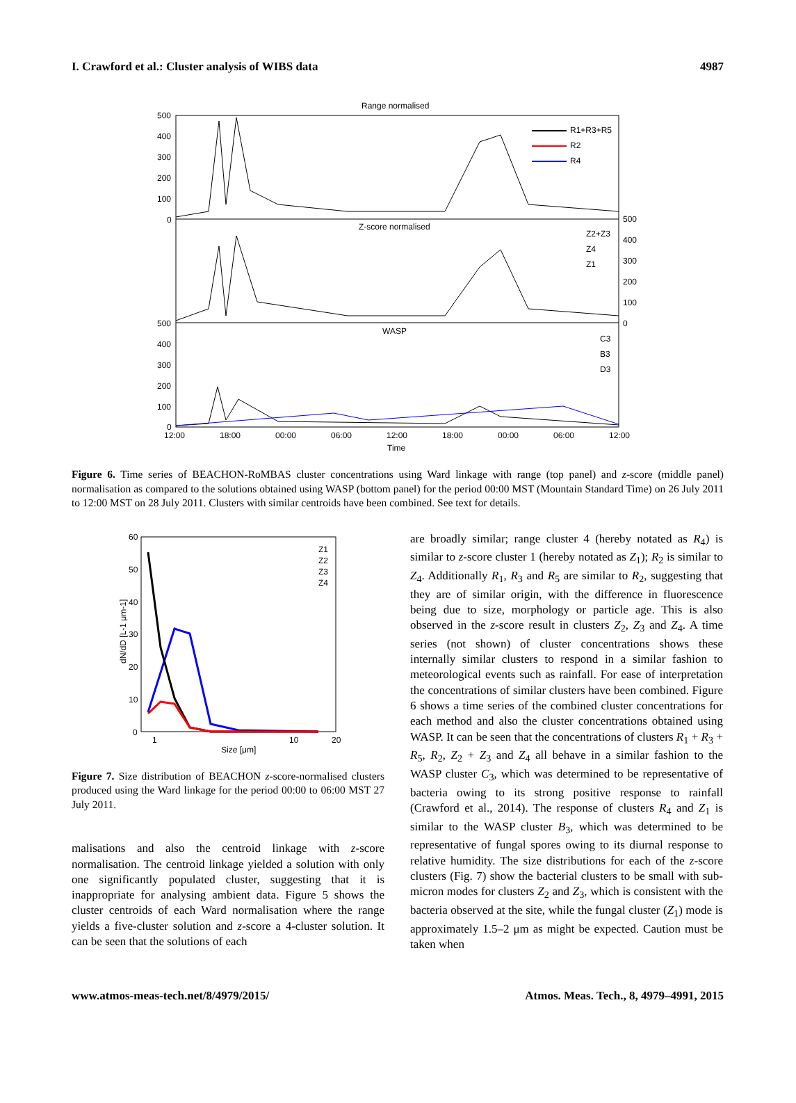I. Crawford et al.: Cluster analysis of WIBS data 4987
Range normalised
Z-score normalised
WASP
500
400
300
200
100
0
500
400
300
200
100
0
500
400
300
200
100
0
12:00
18:00
00:00
06:00
12:00
18:00
00:00
06:00
12:00
Time
R1+R3+R5
R2
R4
Z2+Z3
Z4
Z1
C3
B3
D3
Figure 6. Time series of BEACHON-RoMBAS cluster concentrations using Ward linkage with range (top panel) and z-score (middle panel) normalisation as compared to the solutions obtained using WASP (bottom panel) for the period 00:00 MST (Mountain Standard Time) on 26 July 2011 to 12:00 MST on 28 July 2011. Clusters with similar centroids have been combined. See text for details.
60
50
40
30
20
10
0
1
10
20
Size [μm]
dN/dD [L-1 μm-1]
Z1
Z2
Z3
Z4
Figure 7. Size distribution of BEACHON z-score-normalised clusters produced using the Ward linkage for the period 00:00 to 06:00 MST 27 July 2011.
malisations and also the centroid linkage with z-score normalisation. The centroid linkage yielded a solution with only one significantly populated cluster, suggesting that it is inappropriate for analysing ambient data. Figure 5 shows the cluster centroids of each Ward normalisation where the range yields a five-cluster solution and z-score a 4-cluster solution. It can be seen that the solutions of each
are broadly similar; range cluster 4 (hereby notated as R<sub>4</sub>) is similar to z-score cluster 1 (hereby notated as Z<sub>1</sub>); R<sub>2</sub> is similar to Z<sub>4</sub>. Additionally R<sub>1</sub>, R<sub>3</sub> and R<sub>5</sub> are similar to R<sub>2</sub>, suggesting that they are of similar origin, with the difference in fluorescence being due to size, morphology or particle age. This is also observed in the z-score result in clusters Z<sub>2</sub>, Z<sub>3</sub> and Z<sub>4</sub>. A time series (not shown) of cluster concentrations shows these internally similar clusters to respond in a similar fashion to meteorological events such as rainfall. For ease of interpretation the concentrations of similar clusters have been combined. Figure 6 shows a time series of the combined cluster concentrations for each method and also the cluster concentrations obtained using WASP. It can be seen that the concentrations of clusters R<sub>1</sub> + R<sub>3</sub> + R<sub>5</sub>, R<sub>2</sub>, Z<sub>2</sub> + Z<sub>3</sub> and Z<sub>4</sub> all behave in a similar fashion to the WASP cluster C<sub>3</sub>, which was determined to be representative of bacteria owing to its strong positive response to rainfall (Crawford et al., 2014). The response of clusters R<sub>4</sub> and Z<sub>1</sub> is similar to the WASP cluster B<sub>3</sub>, which was determined to be representative of fungal spores owing to its diurnal response to relative humidity. The size distributions for each of the z-score clusters (Fig. 7) show the bacterial clusters to be small with sub-micron modes for clusters Z<sub>2</sub> and Z<sub>3</sub>, which is consistent with the bacteria observed at the site, while the fungal cluster (Z<sub>1</sub>) mode is approximately 1.5–2 μm as might be expected. Caution must be taken when
www.atmos-meas-tech.net/8/4979/2015/ Atmos. Meas. Tech., 8, 4979–4991, 2015